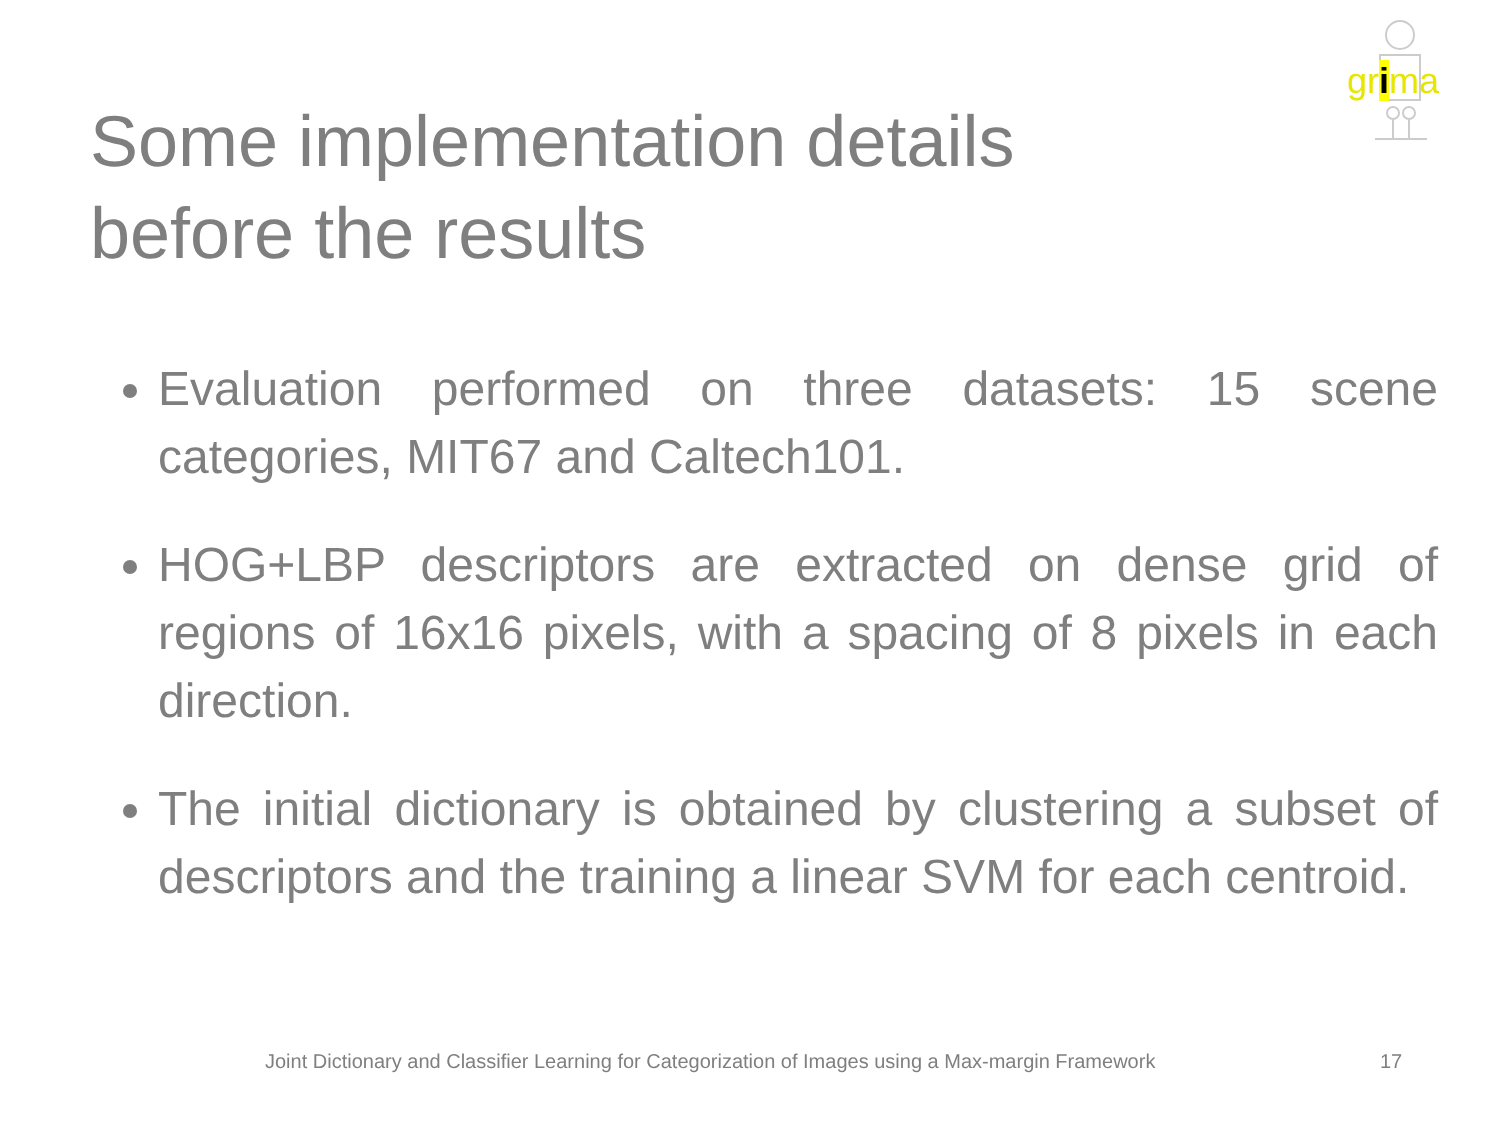grima
Some implementation details before the results
Evaluation performed on three datasets: 15 scene categories, MIT67 and Caltech101.
HOG+LBP descriptors are extracted on dense grid of regions of 16x16 pixels, with a spacing of 8 pixels in each direction.
The initial dictionary is obtained by clustering a subset of descriptors and the training a linear SVM for each centroid.
Joint Dictionary and Classifier Learning for Categorization of Images using a Max-margin Framework 17